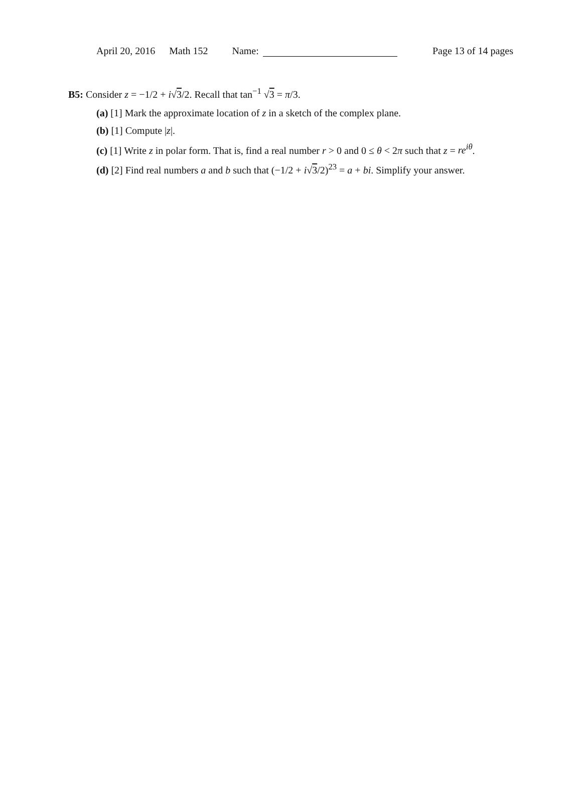April 20, 2016 Math 152 Name: Page 13 of 14 pages
B5: Consider z = −1/2 + i√3/2. Recall that tan<sup>−1</sup> √3 = π/3.
(a) [1] Mark the approximate location of z in a sketch of the complex plane.
(b) [1] Compute |z|.
(c) [1] Write z in polar form. That is, find a real number r > 0 and 0 ≤ θ < 2π such that z = re<sup>iθ</sup>.
(d) [2] Find real numbers a and b such that (−1/2 + i√3/2)<sup>23</sup> = a + bi. Simplify your answer.